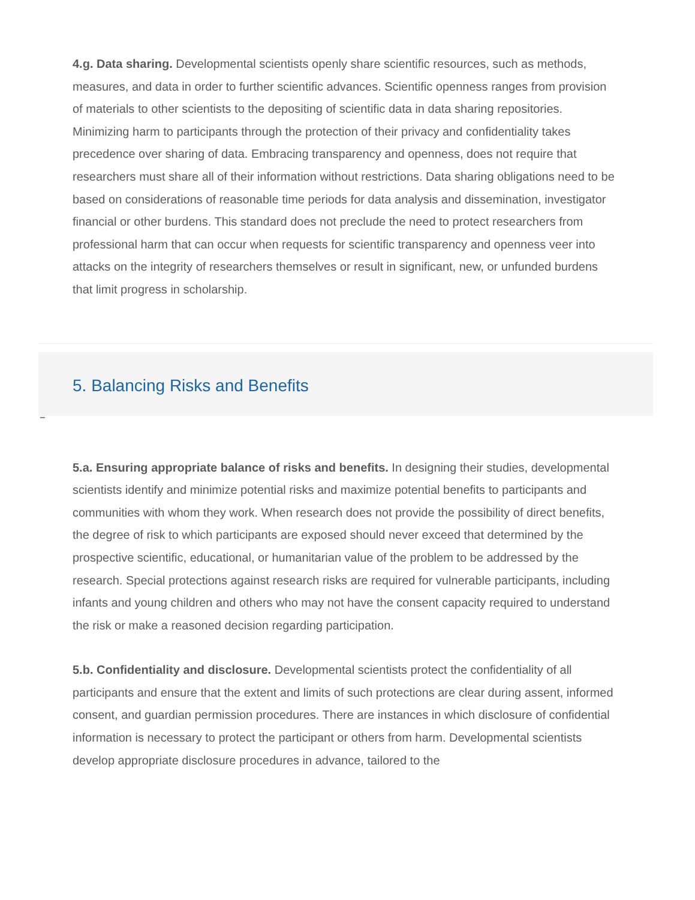4.g. Data sharing. Developmental scientists openly share scientific resources, such as methods, measures, and data in order to further scientific advances. Scientific openness ranges from provision of materials to other scientists to the depositing of scientific data in data sharing repositories. Minimizing harm to participants through the protection of their privacy and confidentiality takes precedence over sharing of data. Embracing transparency and openness, does not require that researchers must share all of their information without restrictions. Data sharing obligations need to be based on considerations of reasonable time periods for data analysis and dissemination, investigator financial or other burdens. This standard does not preclude the need to protect researchers from professional harm that can occur when requests for scientific transparency and openness veer into attacks on the integrity of researchers themselves or result in significant, new, or unfunded burdens that limit progress in scholarship.
5. Balancing Risks and Benefits
5.a. Ensuring appropriate balance of risks and benefits. In designing their studies, developmental scientists identify and minimize potential risks and maximize potential benefits to participants and communities with whom they work. When research does not provide the possibility of direct benefits, the degree of risk to which participants are exposed should never exceed that determined by the prospective scientific, educational, or humanitarian value of the problem to be addressed by the research. Special protections against research risks are required for vulnerable participants, including infants and young children and others who may not have the consent capacity required to understand the risk or make a reasoned decision regarding participation.
5.b. Confidentiality and disclosure. Developmental scientists protect the confidentiality of all participants and ensure that the extent and limits of such protections are clear during assent, informed consent, and guardian permission procedures. There are instances in which disclosure of confidential information is necessary to protect the participant or others from harm. Developmental scientists develop appropriate disclosure procedures in advance, tailored to the